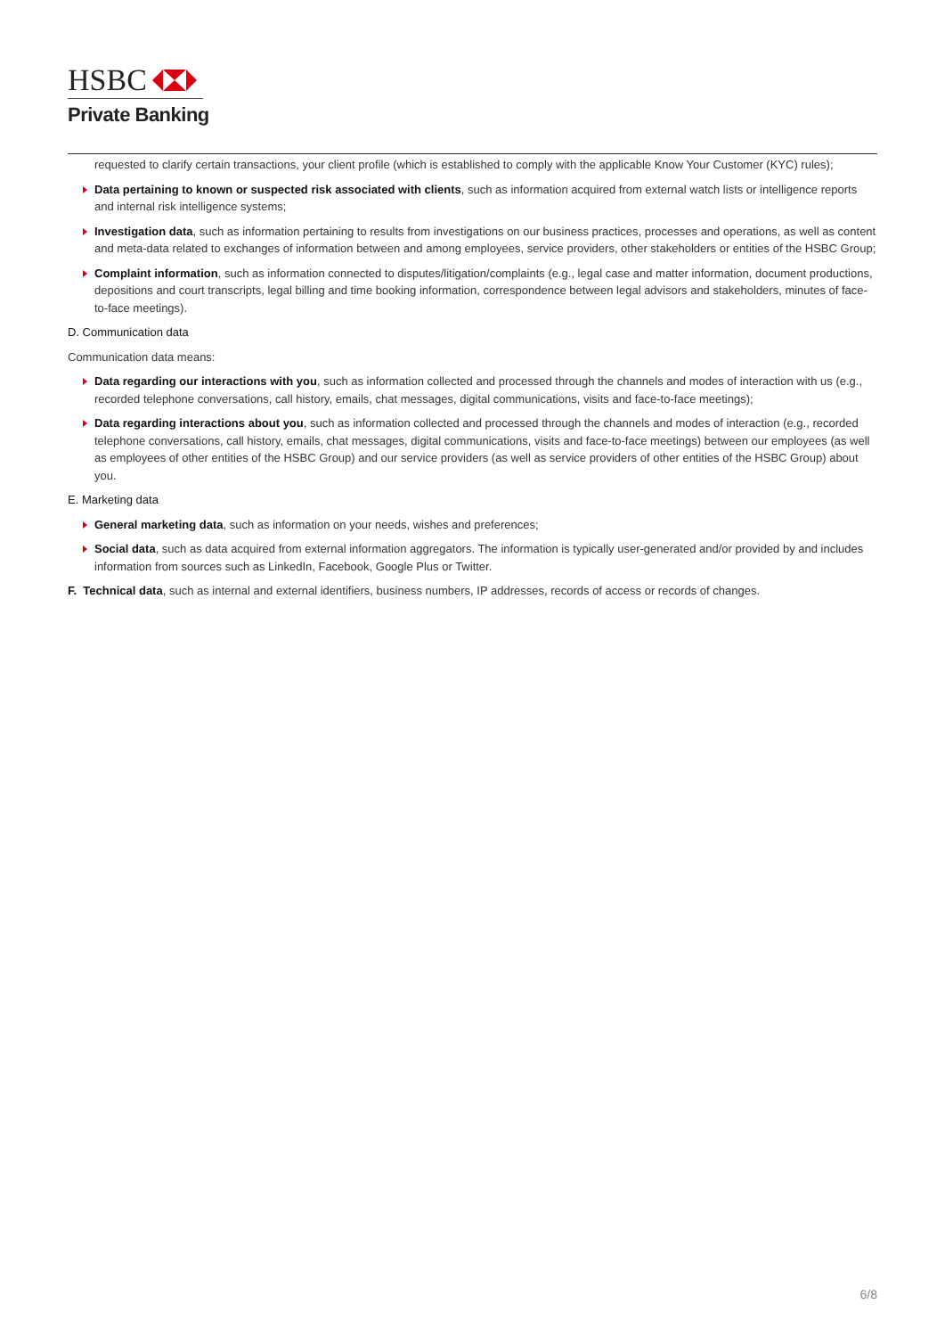HSBC
Private Banking
requested to clarify certain transactions, your client profile (which is established to comply with the applicable Know Your Customer (KYC) rules);
Data pertaining to known or suspected risk associated with clients, such as information acquired from external watch lists or intelligence reports and internal risk intelligence systems;
Investigation data, such as information pertaining to results from investigations on our business practices, processes and operations, as well as content and meta-data related to exchanges of information between and among employees, service providers, other stakeholders or entities of the HSBC Group;
Complaint information, such as information connected to disputes/litigation/complaints (e.g., legal case and matter information, document productions, depositions and court transcripts, legal billing and time booking information, correspondence between legal advisors and stakeholders, minutes of face-to-face meetings).
D. Communication data
Communication data means:
Data regarding our interactions with you, such as information collected and processed through the channels and modes of interaction with us (e.g., recorded telephone conversations, call history, emails, chat messages, digital communications, visits and face-to-face meetings);
Data regarding interactions about you, such as information collected and processed through the channels and modes of interaction (e.g., recorded telephone conversations, call history, emails, chat messages, digital communications, visits and face-to-face meetings) between our employees (as well as employees of other entities of the HSBC Group) and our service providers (as well as service providers of other entities of the HSBC Group) about you.
E. Marketing data
General marketing data, such as information on your needs, wishes and preferences;
Social data, such as data acquired from external information aggregators. The information is typically user-generated and/or provided by and includes information from sources such as LinkedIn, Facebook, Google Plus or Twitter.
F. Technical data, such as internal and external identifiers, business numbers, IP addresses, records of access or records of changes.
6/8